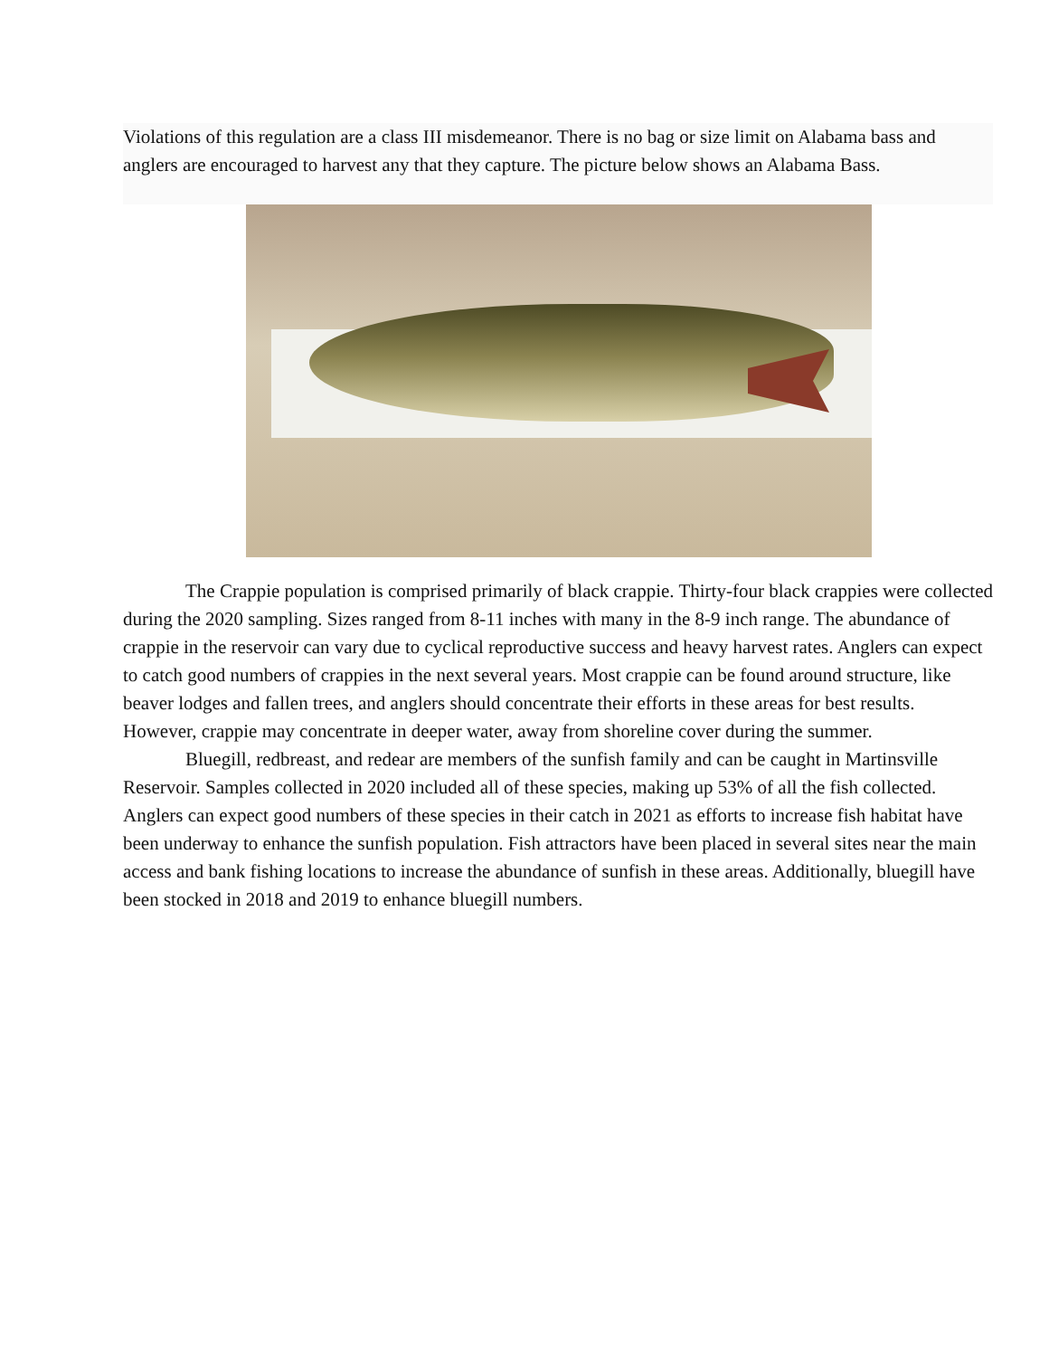Violations of this regulation are a class III misdemeanor. There is no bag or size limit on Alabama bass and anglers are encouraged to harvest any that they capture. The picture below shows an Alabama Bass.
The Crappie population is comprised primarily of black crappie. Thirty-four black crappies were collected during the 2020 sampling. Sizes ranged from 8-11 inches with many in the 8-9 inch range. The abundance of crappie in the reservoir can vary due to cyclical reproductive success and heavy harvest rates. Anglers can expect to catch good numbers of crappies in the next several years. Most crappie can be found around structure, like beaver lodges and fallen trees, and anglers should concentrate their efforts in these areas for best results. However, crappie may concentrate in deeper water, away from shoreline cover during the summer.
Bluegill, redbreast, and redear are members of the sunfish family and can be caught in Martinsville Reservoir. Samples collected in 2020 included all of these species, making up 53% of all the fish collected. Anglers can expect good numbers of these species in their catch in 2021 as efforts to increase fish habitat have been underway to enhance the sunfish population. Fish attractors have been placed in several sites near the main access and bank fishing locations to increase the abundance of sunfish in these areas. Additionally, bluegill have been stocked in 2018 and 2019 to enhance bluegill numbers.